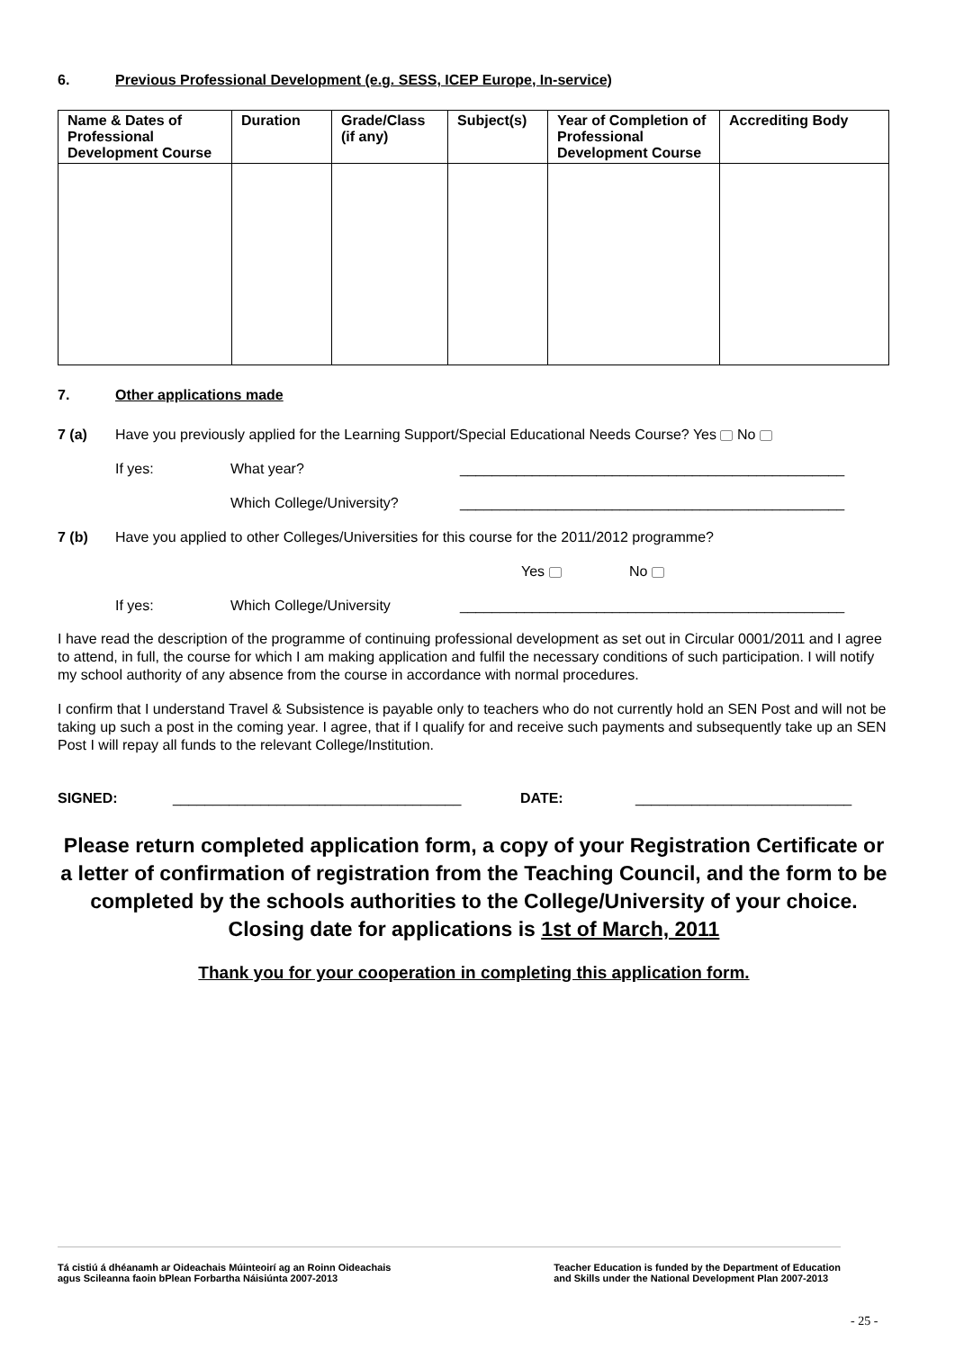6. Previous Professional Development (e.g. SESS, ICEP Europe, In-service)
| Name & Dates of Professional Development Course | Duration | Grade/Class (if any) | Subject(s) | Year of Completion of Professional Development Course | Accrediting Body |
| --- | --- | --- | --- | --- | --- |
7. Other applications made
7 (a) Have you previously applied for the Learning Support/Special Educational Needs Course? Yes No
If yes: What year? ________________________________________________
Which College/University? ________________________________________________
7 (b) Have you applied to other Colleges/Universities for this course for the 2011/2012 programme?
Yes No
If yes: Which College/University ________________________________________________
I have read the description of the programme of continuing professional development as set out in Circular 0001/2011 and I agree to attend, in full, the course for which I am making application and fulfil the necessary conditions of such participation. I will notify my school authority of any absence from the course in accordance with normal procedures.
I confirm that I understand Travel & Subsistence is payable only to teachers who do not currently hold an SEN Post and will not be taking up such a post in the coming year. I agree, that if I qualify for and receive such payments and subsequently take up an SEN Post I will repay all funds to the relevant College/Institution.
SIGNED: ____________________________________ DATE: ___________________________
Please return completed application form, a copy of your Registration Certificate or a letter of confirmation of registration from the Teaching Council, and the form to be completed by the schools authorities to the College/University of your choice.
Closing date for applications is 1st of March, 2011
Thank you for your cooperation in completing this application form.
Tá cistiú á dhéanamh ar Oideachais Múinteoirí ag an Roinn Oideachais
agus Scileanna faoin bPlean Forbartha Náisiúnta 2007-2013
Teacher Education is funded by the Department of Education
and Skills under the National Development Plan 2007-2013
- 25 -